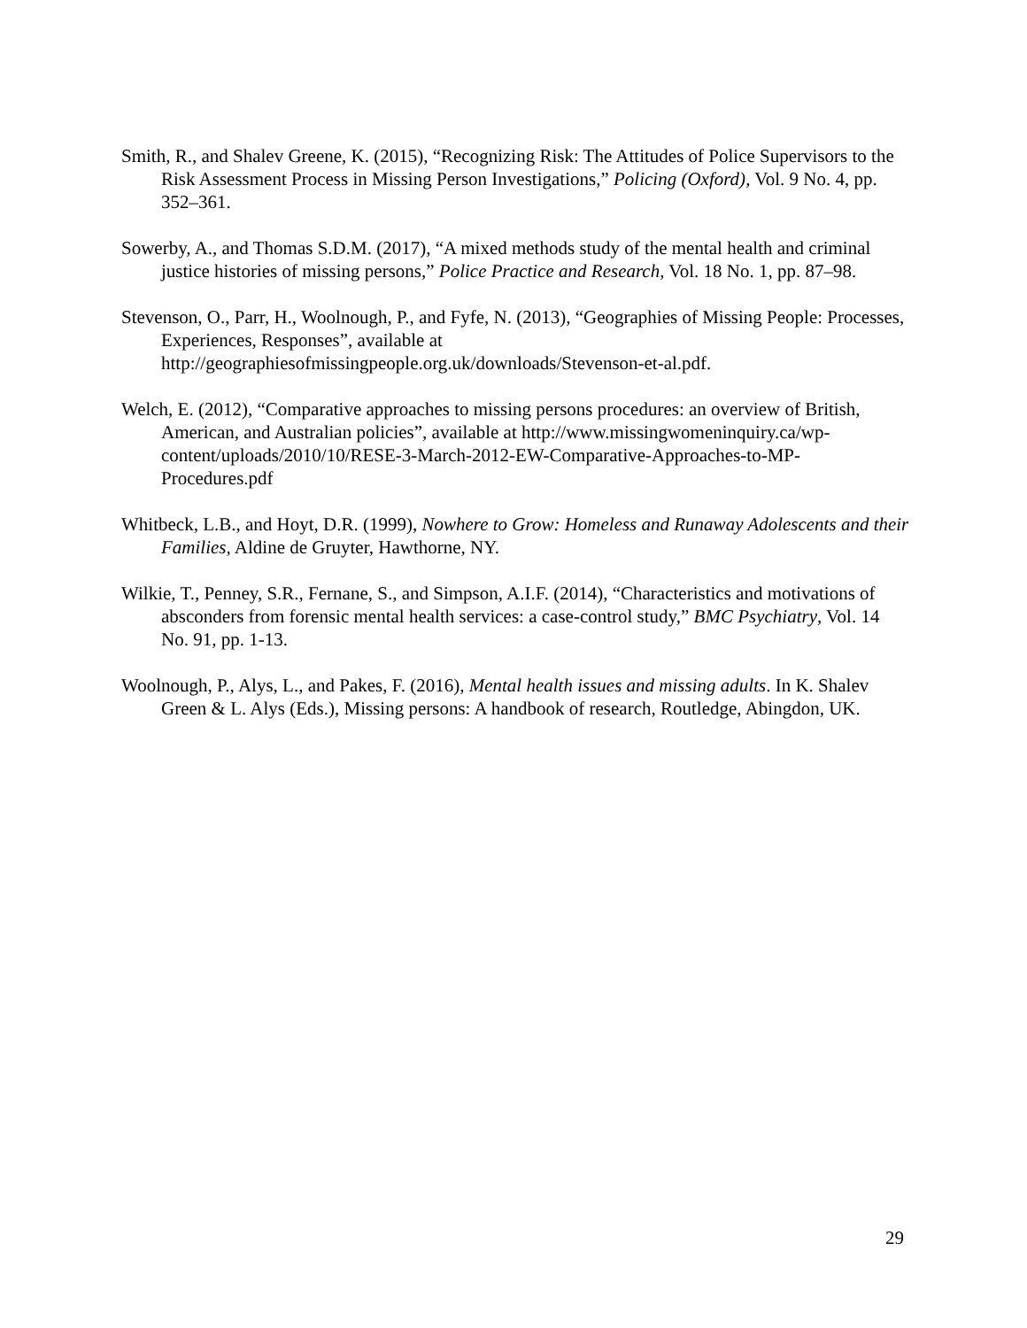Smith, R., and Shalev Greene, K. (2015), “Recognizing Risk: The Attitudes of Police Supervisors to the Risk Assessment Process in Missing Person Investigations,” Policing (Oxford), Vol. 9 No. 4, pp. 352–361.
Sowerby, A., and Thomas S.D.M. (2017), “A mixed methods study of the mental health and criminal justice histories of missing persons,” Police Practice and Research, Vol. 18 No. 1, pp. 87–98.
Stevenson, O., Parr, H., Woolnough, P., and Fyfe, N. (2013), “Geographies of Missing People: Processes, Experiences, Responses”, available at http://geographiesofmissingpeople.org.uk/downloads/Stevenson-et-al.pdf.
Welch, E. (2012), “Comparative approaches to missing persons procedures: an overview of British, American, and Australian policies”, available at http://www.missingwomeninquiry.ca/wp-content/uploads/2010/10/RESE-3-March-2012-EW-Comparative-Approaches-to-MP-Procedures.pdf
Whitbeck, L.B., and Hoyt, D.R. (1999), Nowhere to Grow: Homeless and Runaway Adolescents and their Families, Aldine de Gruyter, Hawthorne, NY.
Wilkie, T., Penney, S.R., Fernane, S., and Simpson, A.I.F. (2014), “Characteristics and motivations of absconders from forensic mental health services: a case-control study,” BMC Psychiatry, Vol. 14 No. 91, pp. 1-13.
Woolnough, P., Alys, L., and Pakes, F. (2016), Mental health issues and missing adults. In K. Shalev Green & L. Alys (Eds.), Missing persons: A handbook of research, Routledge, Abingdon, UK.
29